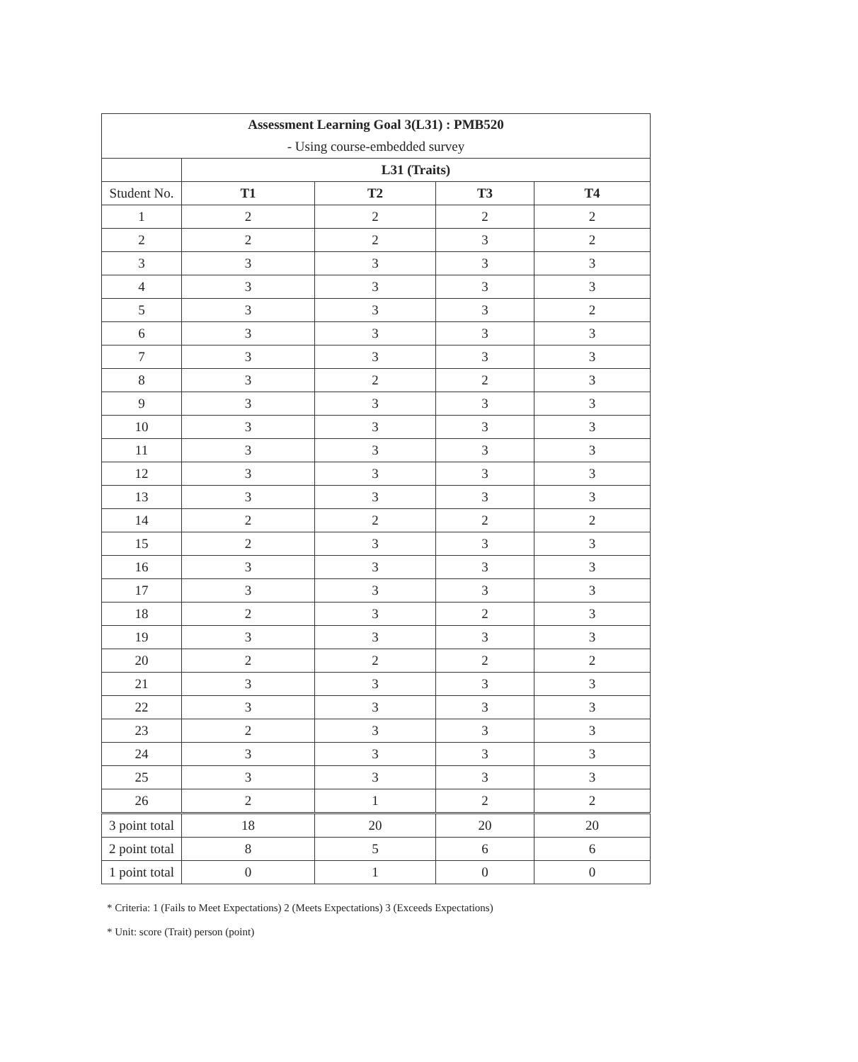| Assessment Learning Goal 3(L31) : PMB520 | | | | |
| --- | --- | --- | --- | --- |
| - Using course-embedded survey | | | | |
| | L31 (Traits) | | | |
| Student No. | T1 | T2 | T3 | T4 |
| 1 | 2 | 2 | 2 | 2 |
| 2 | 2 | 2 | 3 | 2 |
| 3 | 3 | 3 | 3 | 3 |
| 4 | 3 | 3 | 3 | 3 |
| 5 | 3 | 3 | 3 | 2 |
| 6 | 3 | 3 | 3 | 3 |
| 7 | 3 | 3 | 3 | 3 |
| 8 | 3 | 2 | 2 | 3 |
| 9 | 3 | 3 | 3 | 3 |
| 10 | 3 | 3 | 3 | 3 |
| 11 | 3 | 3 | 3 | 3 |
| 12 | 3 | 3 | 3 | 3 |
| 13 | 3 | 3 | 3 | 3 |
| 14 | 2 | 2 | 2 | 2 |
| 15 | 2 | 3 | 3 | 3 |
| 16 | 3 | 3 | 3 | 3 |
| 17 | 3 | 3 | 3 | 3 |
| 18 | 2 | 3 | 2 | 3 |
| 19 | 3 | 3 | 3 | 3 |
| 20 | 2 | 2 | 2 | 2 |
| 21 | 3 | 3 | 3 | 3 |
| 22 | 3 | 3 | 3 | 3 |
| 23 | 2 | 3 | 3 | 3 |
| 24 | 3 | 3 | 3 | 3 |
| 25 | 3 | 3 | 3 | 3 |
| 26 | 2 | 1 | 2 | 2 |
| 3 point total | 18 | 20 | 20 | 20 |
| 2 point total | 8 | 5 | 6 | 6 |
| 1 point total | 0 | 1 | 0 | 0 |
* Criteria: 1 (Fails to Meet Expectations) 2 (Meets Expectations) 3 (Exceeds Expectations)
* Unit: score (Trait) person (point)